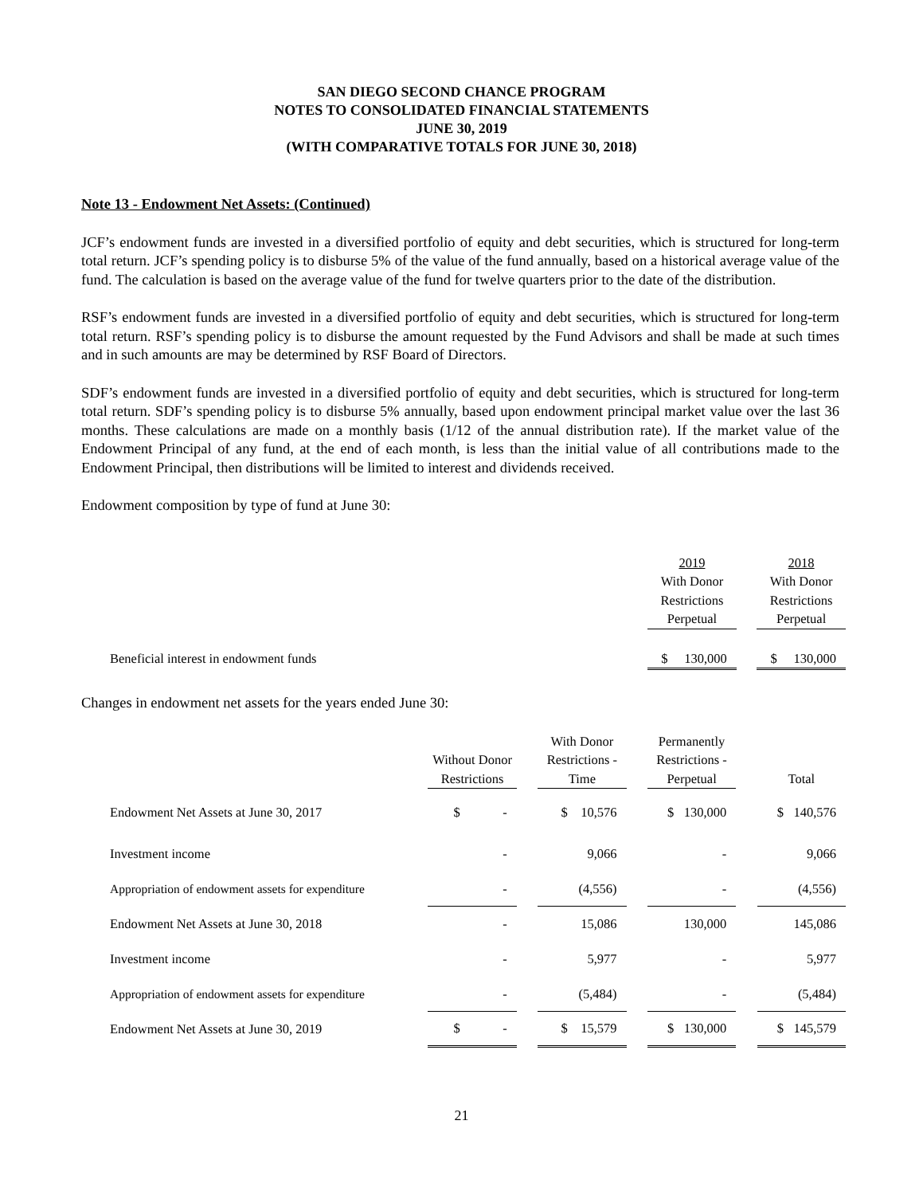SAN DIEGO SECOND CHANCE PROGRAM
NOTES TO CONSOLIDATED FINANCIAL STATEMENTS
JUNE 30, 2019
(WITH COMPARATIVE TOTALS FOR JUNE 30, 2018)
Note 13 - Endowment Net Assets: (Continued)
JCF’s endowment funds are invested in a diversified portfolio of equity and debt securities, which is structured for long-term total return. JCF’s spending policy is to disburse 5% of the value of the fund annually, based on a historical average value of the fund. The calculation is based on the average value of the fund for twelve quarters prior to the date of the distribution.
RSF’s endowment funds are invested in a diversified portfolio of equity and debt securities, which is structured for long-term total return. RSF’s spending policy is to disburse the amount requested by the Fund Advisors and shall be made at such times and in such amounts are may be determined by RSF Board of Directors.
SDF’s endowment funds are invested in a diversified portfolio of equity and debt securities, which is structured for long-term total return. SDF’s spending policy is to disburse 5% annually, based upon endowment principal market value over the last 36 months. These calculations are made on a monthly basis (1/12 of the annual distribution rate). If the market value of the Endowment Principal of any fund, at the end of each month, is less than the initial value of all contributions made to the Endowment Principal, then distributions will be limited to interest and dividends received.
Endowment composition by type of fund at June 30:
| | 2019 With Donor Restrictions Perpetual | | 2018 With Donor Restrictions Perpetual |
| Beneficial interest in endowment funds | $ 130,000 | | $ 130,000 |
Changes in endowment net assets for the years ended June 30:
| | Without Donor Restrictions | | With Donor Restrictions - Time | | Permanently Restrictions - Perpetual | | Total |
| Endowment Net Assets at June 30, 2017 | $ - | | $ 10,576 | | $ 130,000 | | $ 140,576 |
| Investment income | - | | 9,066 | | - | | 9,066 |
| Appropriation of endowment assets for expenditure | - | | (4,556) | | - | | (4,556) |
| Endowment Net Assets at June 30, 2018 | - | | 15,086 | | 130,000 | | 145,086 |
| Investment income | - | | 5,977 | | - | | 5,977 |
| Appropriation of endowment assets for expenditure | - | | (5,484) | | - | | (5,484) |
| Endowment Net Assets at June 30, 2019 | $ - | | $ 15,579 | | $ 130,000 | | $ 145,579 |
21